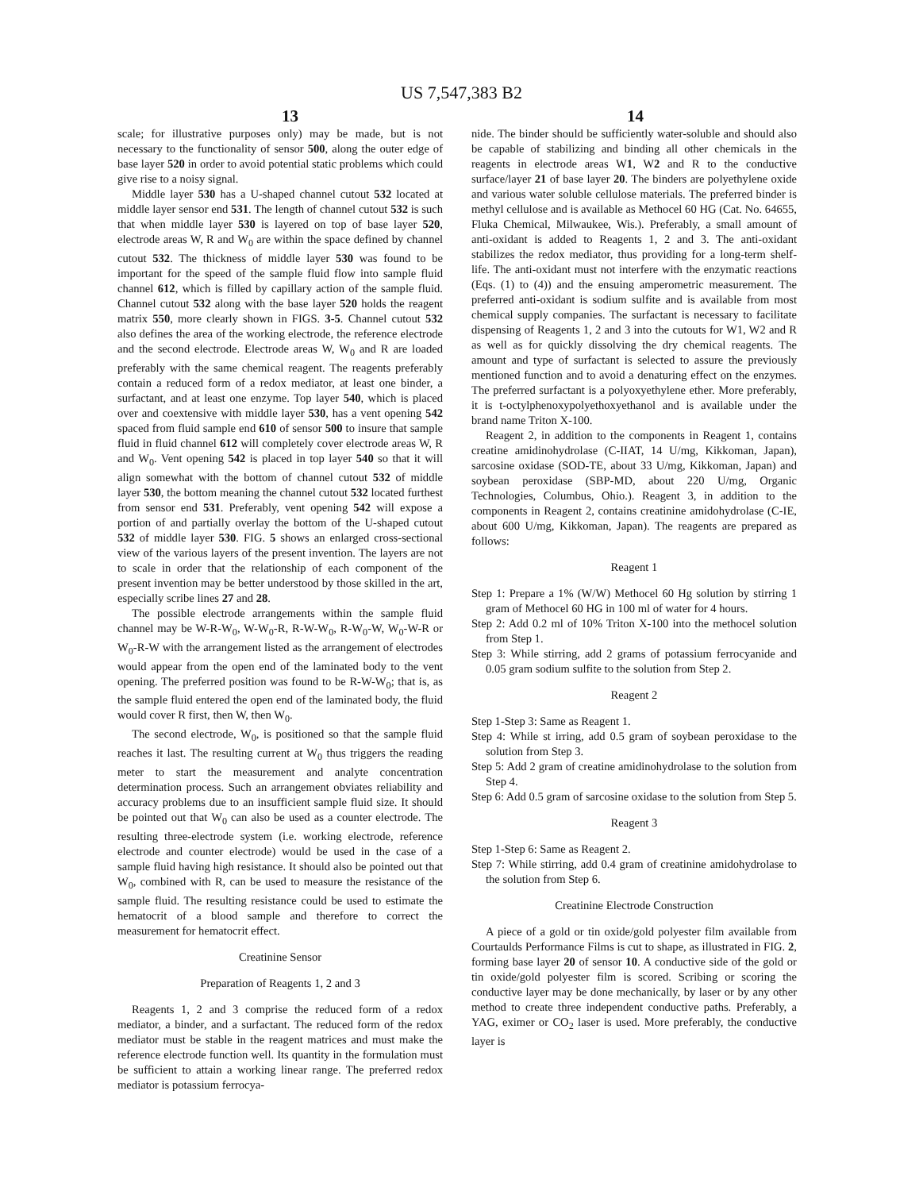US 7,547,383 B2
13 14
scale; for illustrative purposes only) may be made, but is not necessary to the functionality of sensor 500, along the outer edge of base layer 520 in order to avoid potential static problems which could give rise to a noisy signal.
Middle layer 530 has a U-shaped channel cutout 532 located at middle layer sensor end 531. The length of channel cutout 532 is such that when middle layer 530 is layered on top of base layer 520, electrode areas W, R and W<sub>0</sub> are within the space defined by channel cutout 532. The thickness of middle layer 530 was found to be important for the speed of the sample fluid flow into sample fluid channel 612, which is filled by capillary action of the sample fluid. Channel cutout 532 along with the base layer 520 holds the reagent matrix 550, more clearly shown in FIGS. 3-5. Channel cutout 532 also defines the area of the working electrode, the reference electrode and the second electrode. Electrode areas W, W<sub>0</sub> and R are loaded preferably with the same chemical reagent. The reagents preferably contain a reduced form of a redox mediator, at least one binder, a surfactant, and at least one enzyme. Top layer 540, which is placed over and coextensive with middle layer 530, has a vent opening 542 spaced from fluid sample end 610 of sensor 500 to insure that sample fluid in fluid channel 612 will completely cover electrode areas W, R and W<sub>0</sub>. Vent opening 542 is placed in top layer 540 so that it will align somewhat with the bottom of channel cutout 532 of middle layer 530, the bottom meaning the channel cutout 532 located furthest from sensor end 531. Preferably, vent opening 542 will expose a portion of and partially overlay the bottom of the U-shaped cutout 532 of middle layer 530. FIG. 5 shows an enlarged cross-sectional view of the various layers of the present invention. The layers are not to scale in order that the relationship of each component of the present invention may be better understood by those skilled in the art, especially scribe lines 27 and 28.
The possible electrode arrangements within the sample fluid channel may be W-R-W<sub>0</sub>, W-W<sub>0</sub>-R, R-W-W<sub>0</sub>, R-W<sub>0</sub>-W, W<sub>0</sub>-W-R or W<sub>0</sub>-R-W with the arrangement listed as the arrangement of electrodes would appear from the open end of the laminated body to the vent opening. The preferred position was found to be R-W-W<sub>0</sub>; that is, as the sample fluid entered the open end of the laminated body, the fluid would cover R first, then W, then W<sub>0</sub>.
The second electrode, W<sub>0</sub>, is positioned so that the sample fluid reaches it last. The resulting current at W<sub>0</sub> thus triggers the reading meter to start the measurement and analyte concentration determination process. Such an arrangement obviates reliability and accuracy problems due to an insufficient sample fluid size. It should be pointed out that W<sub>0</sub> can also be used as a counter electrode. The resulting three-electrode system (i.e. working electrode, reference electrode and counter electrode) would be used in the case of a sample fluid having high resistance. It should also be pointed out that W<sub>0</sub>, combined with R, can be used to measure the resistance of the sample fluid. The resulting resistance could be used to estimate the hematocrit of a blood sample and therefore to correct the measurement for hematocrit effect.
Creatinine Sensor
Preparation of Reagents 1, 2 and 3
Reagents 1, 2 and 3 comprise the reduced form of a redox mediator, a binder, and a surfactant. The reduced form of the redox mediator must be stable in the reagent matrices and must make the reference electrode function well. Its quantity in the formulation must be sufficient to attain a working linear range. The preferred redox mediator is potassium ferrocya-
nide. The binder should be sufficiently water-soluble and should also be capable of stabilizing and binding all other chemicals in the reagents in electrode areas W1, W2 and R to the conductive surface/layer 21 of base layer 20. The binders are polyethylene oxide and various water soluble cellulose materials. The preferred binder is methyl cellulose and is available as Methocel 60 HG (Cat. No. 64655, Fluka Chemical, Milwaukee, Wis.). Preferably, a small amount of anti-oxidant is added to Reagents 1, 2 and 3. The anti-oxidant stabilizes the redox mediator, thus providing for a long-term shelf-life. The anti-oxidant must not interfere with the enzymatic reactions (Eqs. (1) to (4)) and the ensuing amperometric measurement. The preferred anti-oxidant is sodium sulfite and is available from most chemical supply companies. The surfactant is necessary to facilitate dispensing of Reagents 1, 2 and 3 into the cutouts for W1, W2 and R as well as for quickly dissolving the dry chemical reagents. The amount and type of surfactant is selected to assure the previously mentioned function and to avoid a denaturing effect on the enzymes. The preferred surfactant is a polyoxyethylene ether. More preferably, it is t-octylphenoxypolyethoxyethanol and is available under the brand name Triton X-100.
Reagent 2, in addition to the components in Reagent 1, contains creatine amidinohydrolase (C-IIAT, 14 U/mg, Kikkoman, Japan), sarcosine oxidase (SOD-TE, about 33 U/mg, Kikkoman, Japan) and soybean peroxidase (SBP-MD, about 220 U/mg, Organic Technologies, Columbus, Ohio.). Reagent 3, in addition to the components in Reagent 2, contains creatinine amidohydrolase (C-IE, about 600 U/mg, Kikkoman, Japan). The reagents are prepared as follows:
Reagent 1
Step 1: Prepare a 1% (W/W) Methocel 60 Hg solution by stirring 1 gram of Methocel 60 HG in 100 ml of water for 4 hours.
Step 2: Add 0.2 ml of 10% Triton X-100 into the methocel solution from Step 1.
Step 3: While stirring, add 2 grams of potassium ferrocyanide and 0.05 gram sodium sulfite to the solution from Step 2.
Reagent 2
Step 1-Step 3: Same as Reagent 1.
Step 4: While st irring, add 0.5 gram of soybean peroxidase to the solution from Step 3.
Step 5: Add 2 gram of creatine amidinohydrolase to the solution from Step 4.
Step 6: Add 0.5 gram of sarcosine oxidase to the solution from Step 5.
Reagent 3
Step 1-Step 6: Same as Reagent 2.
Step 7: While stirring, add 0.4 gram of creatinine amidohydrolase to the solution from Step 6.
Creatinine Electrode Construction
A piece of a gold or tin oxide/gold polyester film available from Courtaulds Performance Films is cut to shape, as illustrated in FIG. 2, forming base layer 20 of sensor 10. A conductive side of the gold or tin oxide/gold polyester film is scored. Scribing or scoring the conductive layer may be done mechanically, by laser or by any other method to create three independent conductive paths. Preferably, a YAG, eximer or CO<sub>2</sub> laser is used. More preferably, the conductive layer is